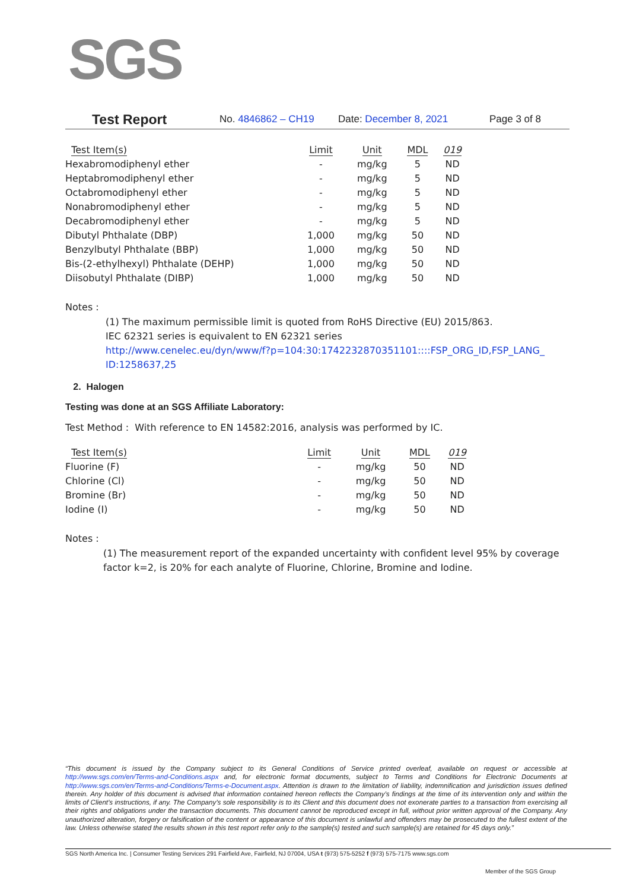SGS
Test Report No. 4846862 – CH19 Date: December 8, 2021 Page 3 of 8
| Test Item(s) | Limit | Unit | MDL | 019 |
| --- | --- | --- | --- | --- |
| Hexabromodiphenyl ether | - | mg/kg | 5 | ND |
| Heptabromodiphenyl ether | - | mg/kg | 5 | ND |
| Octabromodiphenyl ether | - | mg/kg | 5 | ND |
| Nonabromodiphenyl ether | - | mg/kg | 5 | ND |
| Decabromodiphenyl ether | - | mg/kg | 5 | ND |
| Dibutyl Phthalate (DBP) | 1,000 | mg/kg | 50 | ND |
| Benzylbutyl Phthalate (BBP) | 1,000 | mg/kg | 50 | ND |
| Bis-(2-ethylhexyl) Phthalate (DEHP) | 1,000 | mg/kg | 50 | ND |
| Diisobutyl Phthalate (DIBP) | 1,000 | mg/kg | 50 | ND |
Notes :
(1) The maximum permissible limit is quoted from RoHS Directive (EU) 2015/863.
IEC 62321 series is equivalent to EN 62321 series
http://www.cenelec.eu/dyn/www/f?p=104:30:1742232870351101::::FSP_ORG_ID,FSP_LANG_ ID:1258637,25
2. Halogen
Testing was done at an SGS Affiliate Laboratory:
Test Method : With reference to EN 14582:2016, analysis was performed by IC.
| Test Item(s) | Limit | Unit | MDL | 019 |
| --- | --- | --- | --- | --- |
| Fluorine (F) | - | mg/kg | 50 | ND |
| Chlorine (Cl) | - | mg/kg | 50 | ND |
| Bromine (Br) | - | mg/kg | 50 | ND |
| Iodine (I) | - | mg/kg | 50 | ND |
Notes :
(1) The measurement report of the expanded uncertainty with confident level 95% by coverage factor k=2, is 20% for each analyte of Fluorine, Chlorine, Bromine and Iodine.
“This document is issued by the Company subject to its General Conditions of Service printed overleaf, available on request or accessible at http://www.sgs.com/en/Terms-and-Conditions.aspx and, for electronic format documents, subject to Terms and Conditions for Electronic Documents at http://www.sgs.com/en/Terms-and-Conditions/Terms-e-Document.aspx. Attention is drawn to the limitation of liability, indemnification and jurisdiction issues defined therein. Any holder of this document is advised that information contained hereon reflects the Company’s findings at the time of its intervention only and within the limits of Client’s instructions, if any. The Company’s sole responsibility is to its Client and this document does not exonerate parties to a transaction from exercising all their rights and obligations under the transaction documents. This document cannot be reproduced except in full, without prior written approval of the Company. Any unauthorized alteration, forgery or falsification of the content or appearance of this document is unlawful and offenders may be prosecuted to the fullest extent of the law. Unless otherwise stated the results shown in this test report refer only to the sample(s) tested and such sample(s) are retained for 45 days only.”
SGS North America Inc. | Consumer Testing Services 291 Fairfield Ave, Fairfield, NJ 07004, USA t (973) 575-5252 f (973) 575-7175 www.sgs.com
Member of the SGS Group